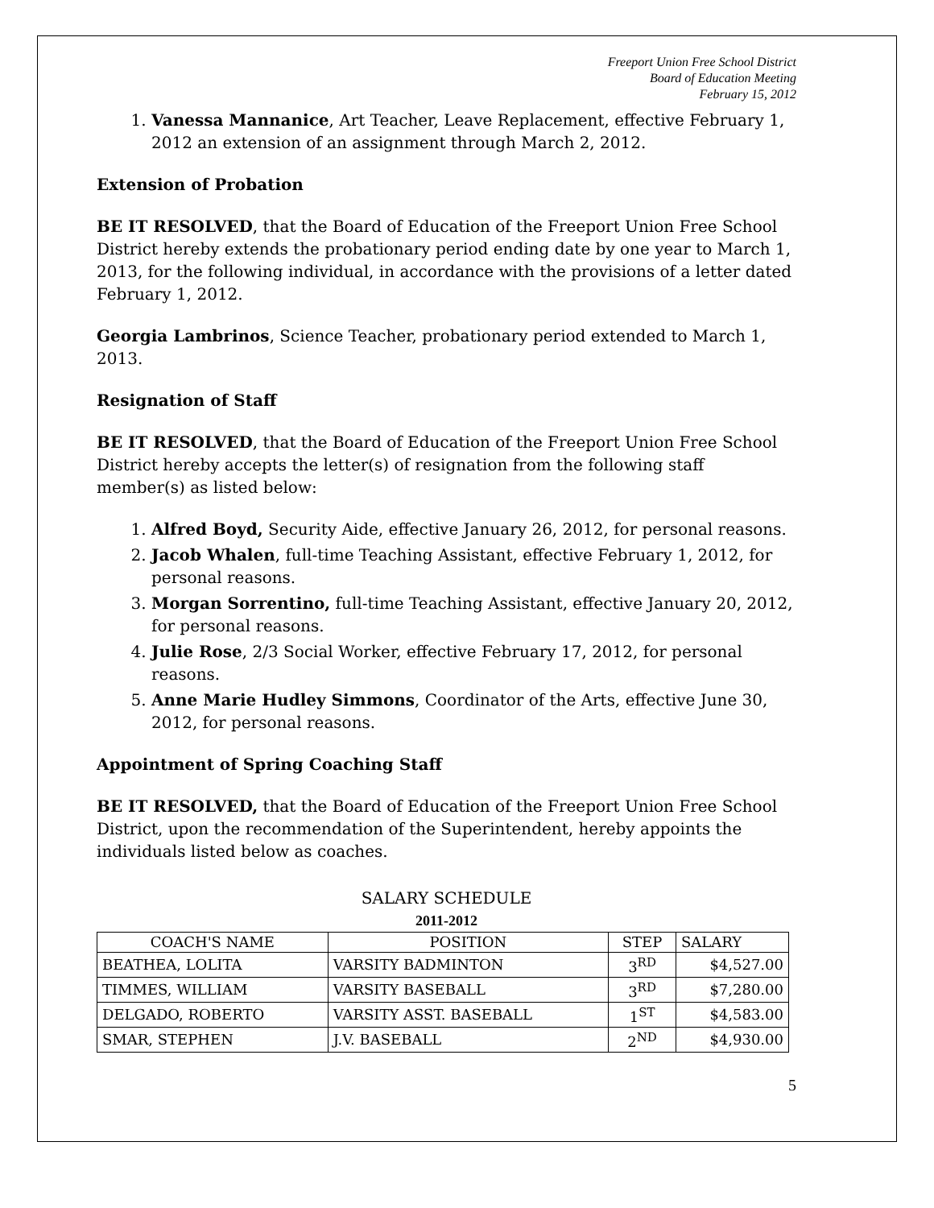Freeport Union Free School District
Board of Education Meeting
February 15, 2012
1. Vanessa Mannanice, Art Teacher, Leave Replacement, effective February 1, 2012 an extension of an assignment through March 2, 2012.
Extension of Probation
BE IT RESOLVED, that the Board of Education of the Freeport Union Free School District hereby extends the probationary period ending date by one year to March 1, 2013, for the following individual, in accordance with the provisions of a letter dated February 1, 2012.
Georgia Lambrinos, Science Teacher, probationary period extended to March 1, 2013.
Resignation of Staff
BE IT RESOLVED, that the Board of Education of the Freeport Union Free School District hereby accepts the letter(s) of resignation from the following staff member(s) as listed below:
1. Alfred Boyd, Security Aide, effective January 26, 2012, for personal reasons.
2. Jacob Whalen, full-time Teaching Assistant, effective February 1, 2012, for personal reasons.
3. Morgan Sorrentino, full-time Teaching Assistant, effective January 20, 2012, for personal reasons.
4. Julie Rose, 2/3 Social Worker, effective February 17, 2012, for personal reasons.
5. Anne Marie Hudley Simmons, Coordinator of the Arts, effective June 30, 2012, for personal reasons.
Appointment of Spring Coaching Staff
BE IT RESOLVED, that the Board of Education of the Freeport Union Free School District, upon the recommendation of the Superintendent, hereby appoints the individuals listed below as coaches.
SALARY SCHEDULE
2011-2012
| COACH'S NAME | POSITION | STEP | SALARY |
| --- | --- | --- | --- |
| BEATHEA, LOLITA | VARSITY BADMINTON | 3<sup>RD</sup> | $4,527.00 |
| TIMMES, WILLIAM | VARSITY BASEBALL | 3<sup>RD</sup> | $7,280.00 |
| DELGADO, ROBERTO | VARSITY ASST. BASEBALL | 1<sup>ST</sup> | $4,583.00 |
| SMAR, STEPHEN | J.V. BASEBALL | 2<sup>ND</sup> | $4,930.00 |
5